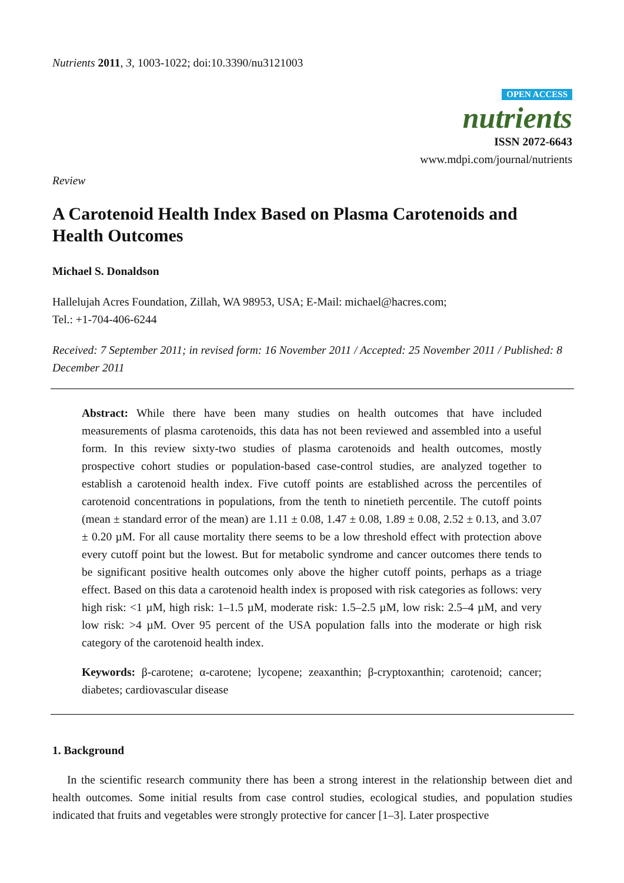Nutrients 2011, 3, 1003-1022; doi:10.3390/nu3121003
OPEN ACCESS
nutrients
ISSN 2072-6643
www.mdpi.com/journal/nutrients
Review
A Carotenoid Health Index Based on Plasma Carotenoids and Health Outcomes
Michael S. Donaldson
Hallelujah Acres Foundation, Zillah, WA 98953, USA; E-Mail: michael@hacres.com;
Tel.: +1-704-406-6244
Received: 7 September 2011; in revised form: 16 November 2011 / Accepted: 25 November 2011 / Published: 8 December 2011
Abstract: While there have been many studies on health outcomes that have included measurements of plasma carotenoids, this data has not been reviewed and assembled into a useful form. In this review sixty-two studies of plasma carotenoids and health outcomes, mostly prospective cohort studies or population-based case-control studies, are analyzed together to establish a carotenoid health index. Five cutoff points are established across the percentiles of carotenoid concentrations in populations, from the tenth to ninetieth percentile. The cutoff points (mean ± standard error of the mean) are 1.11 ± 0.08, 1.47 ± 0.08, 1.89 ± 0.08, 2.52 ± 0.13, and 3.07 ± 0.20 µM. For all cause mortality there seems to be a low threshold effect with protection above every cutoff point but the lowest. But for metabolic syndrome and cancer outcomes there tends to be significant positive health outcomes only above the higher cutoff points, perhaps as a triage effect. Based on this data a carotenoid health index is proposed with risk categories as follows: very high risk: <1 µM, high risk: 1–1.5 µM, moderate risk: 1.5–2.5 µM, low risk: 2.5–4 µM, and very low risk: >4 µM. Over 95 percent of the USA population falls into the moderate or high risk category of the carotenoid health index.
Keywords: β-carotene; α-carotene; lycopene; zeaxanthin; β-cryptoxanthin; carotenoid; cancer; diabetes; cardiovascular disease
1. Background
In the scientific research community there has been a strong interest in the relationship between diet and health outcomes. Some initial results from case control studies, ecological studies, and population studies indicated that fruits and vegetables were strongly protective for cancer [1–3]. Later prospective